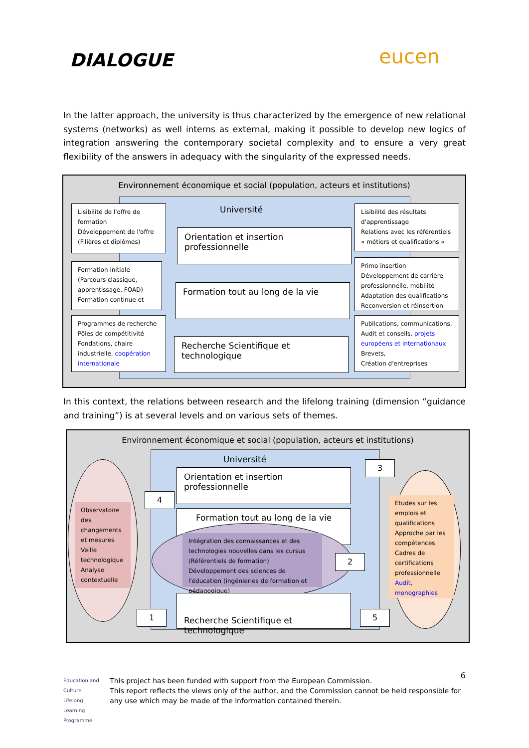DIALOGUE eucen
In the latter approach, the university is thus characterized by the emergence of new relational systems (networks) as well interns as external, making it possible to develop new logics of integration answering the contemporary societal complexity and to ensure a very great flexibility of the answers in adequacy with the singularity of the expressed needs.
Environnement économique et social (population, acteurs et institutions)
Université
Lisibilité de l'offre de formation
Développement de l'offre (Filières et diplômes)
Formation initiale (Parcours classique, apprentissage, FOAD)
Formation continue et
Programmes de recherche
Pôles de compétitivité
Fondations, chaire industrielle, coopération internationale
Orientation et insertion professionnelle
Formation tout au long de la vie
Recherche Scientifique et technologique
Lisibilité des résultats d'apprentissage
Relations avec les référentiels « métiers et qualifications »
Primo insertion
Développement de carrière professionnelle, mobilité
Adaptation des qualifications
Reconversion et réinsertion
Publications, communications, Audit et conseils, projets européens et internationaux
Brevets,
Création d'entreprises
In this context, the relations between research and the lifelong training (dimension “guidance and training”) is at several levels and on various sets of themes.
Environnement économique et social (population, acteurs et institutions)
Université
Observatoire des changements et mesures Veille technologique Analyse contextuelle
Orientation et insertion professionnelle
Formation tout au long de la vie
Intégration des connaissances et des technologies nouvelles dans les cursus (Référentiels de formation)
Développement des sciences de l'éducation (ingénieries de formation et pédagogique)
Recherche Scientifique et technologique
Etudes sur les emplois et qualifications Approche par les compétences Cadres de certifications professionnelle Audit, monographies
1
2
3
4
5
6
Education and Culture
Lifelong Learning Programme
This project has been funded with support from the European Commission.
This report reflects the views only of the author, and the Commission cannot be held responsible for any use which may be made of the information contained therein.